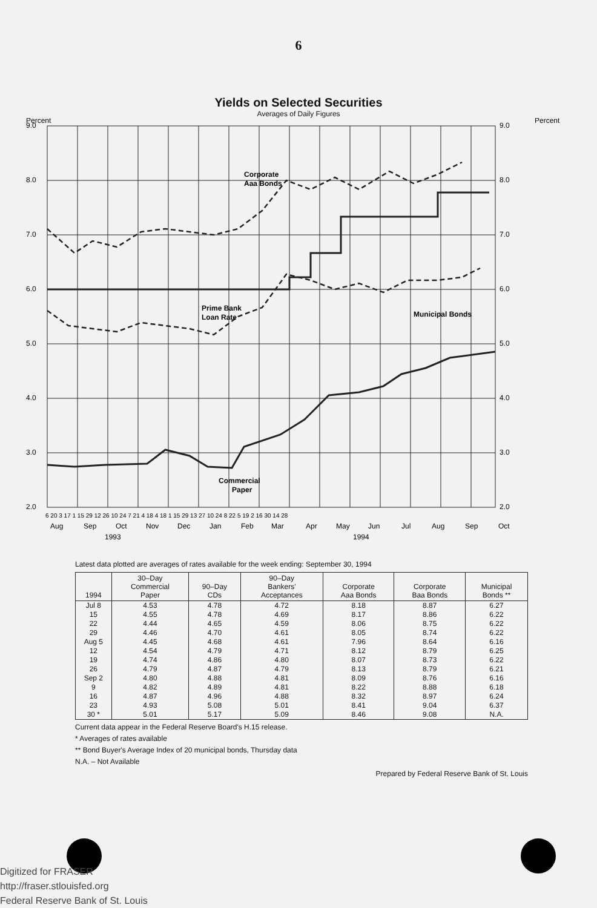6
Yields on Selected Securities
Averages of Daily Figures
Percent
Percent
9.0
8.0
7.0
6.0
5.0
4.0
3.0
2.0
9.0
8.0
7.0
6.0
5.0
4.0
3.0
2.0
Corporate
Aaa Bonds
Prime Bank
Loan Rate
Municipal Bonds
Commercial
Paper
6 20 3 17 1 15 29 12 26 10 24 7 21 4 18 4 18 1 15 29 13 27 10 24 8 22 5 19 2 16 30 14 28
Aug
Sep
Oct
Nov
Dec
Jan
Feb
Mar
Apr
May
Jun
Jul
Aug
Sep
Oct
1993
1994
Latest data plotted are averages of rates available for the week ending: September 30, 1994
| 1994 | 30–Day Commercial Paper | 90–Day CDs | 90–Day Bankers' Acceptances | Corporate Aaa Bonds | Corporate Baa Bonds | Municipal Bonds ** |
| --- | --- | --- | --- | --- | --- | --- |
| Jul 8 | 4.53 | 4.78 | 4.72 | 8.18 | 8.87 | 6.27 |
| 15 | 4.55 | 4.78 | 4.69 | 8.17 | 8.86 | 6.22 |
| 22 | 4.44 | 4.65 | 4.59 | 8.06 | 8.75 | 6.22 |
| 29 | 4.46 | 4.70 | 4.61 | 8.05 | 8.74 | 6.22 |
| Aug 5 | 4.45 | 4.68 | 4.61 | 7.96 | 8.64 | 6.16 |
| 12 | 4.54 | 4.79 | 4.71 | 8.12 | 8.79 | 6.25 |
| 19 | 4.74 | 4.86 | 4.80 | 8.07 | 8.73 | 6.22 |
| 26 | 4.79 | 4.87 | 4.79 | 8.13 | 8.79 | 6.21 |
| Sep 2 | 4.80 | 4.88 | 4.81 | 8.09 | 8.76 | 6.16 |
| 9 | 4.82 | 4.89 | 4.81 | 8.22 | 8.88 | 6.18 |
| 16 | 4.87 | 4.96 | 4.88 | 8.32 | 8.97 | 6.24 |
| 23 | 4.93 | 5.08 | 5.01 | 8.41 | 9.04 | 6.37 |
| 30 * | 5.01 | 5.17 | 5.09 | 8.46 | 9.08 | N.A. |
Current data appear in the Federal Reserve Board's H.15 release.
* Averages of rates available
** Bond Buyer's Average Index of 20 municipal bonds, Thursday data
N.A. – Not Available
Prepared by Federal Reserve Bank of St. Louis
Digitized for FRASER
http://fraser.stlouisfed.org
Federal Reserve Bank of St. Louis